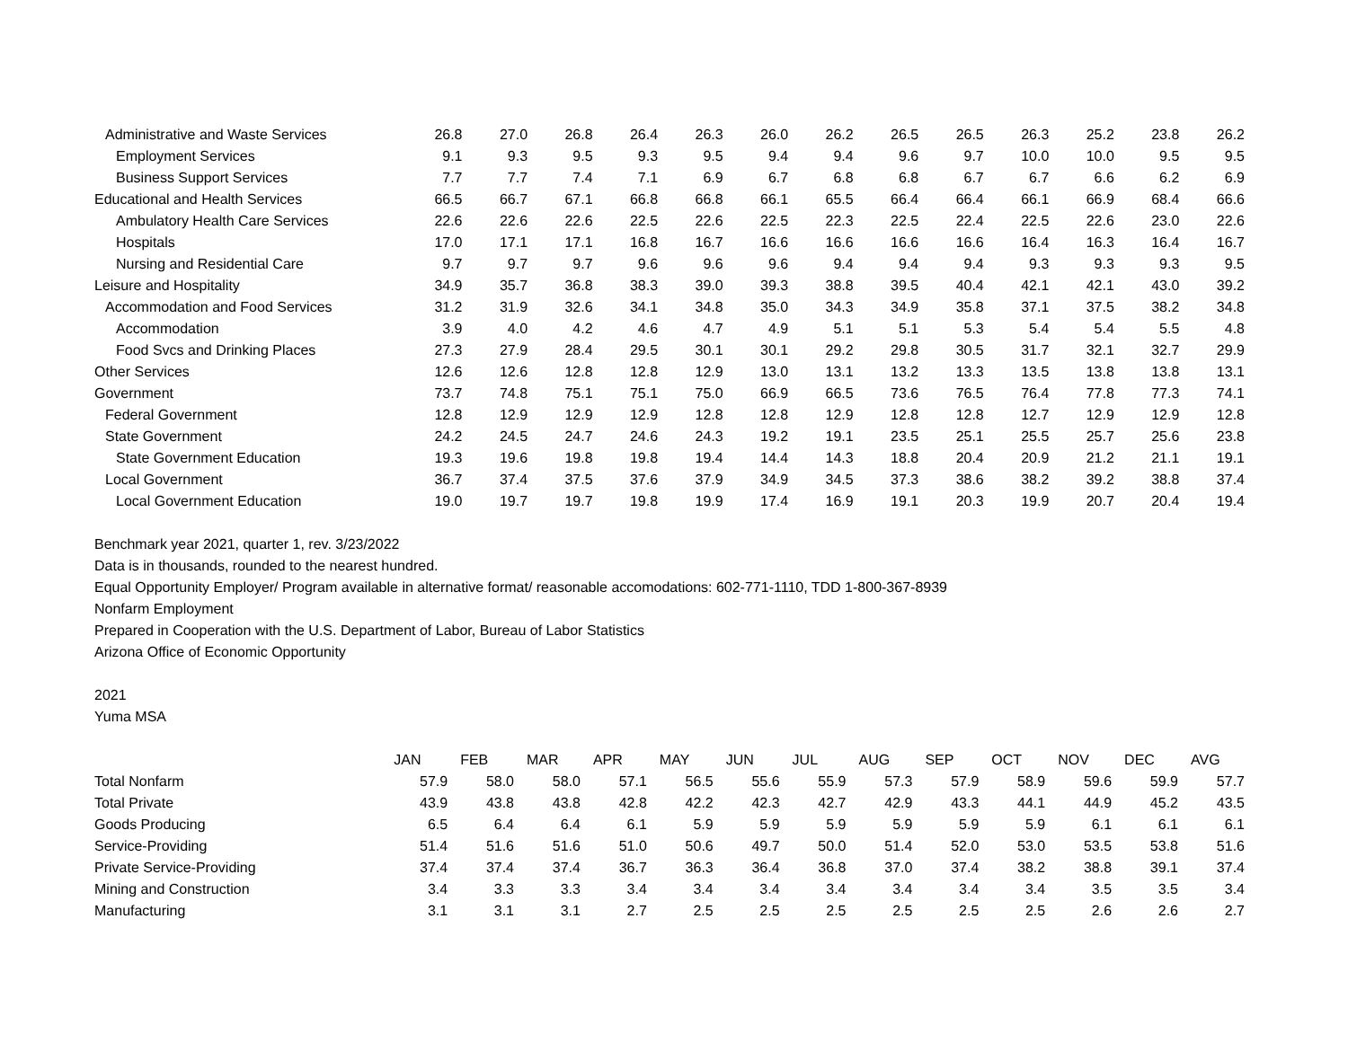| Administrative and Waste Services | 26.8 | 27.0 | 26.8 | 26.4 | 26.3 | 26.0 | 26.2 | 26.5 | 26.5 | 26.3 | 25.2 | 23.8 | 26.2 |
| Employment Services | 9.1 | 9.3 | 9.5 | 9.3 | 9.5 | 9.4 | 9.4 | 9.6 | 9.7 | 10.0 | 10.0 | 9.5 | 9.5 |
| Business Support Services | 7.7 | 7.7 | 7.4 | 7.1 | 6.9 | 6.7 | 6.8 | 6.8 | 6.7 | 6.7 | 6.6 | 6.2 | 6.9 |
| Educational and Health Services | 66.5 | 66.7 | 67.1 | 66.8 | 66.8 | 66.1 | 65.5 | 66.4 | 66.4 | 66.1 | 66.9 | 68.4 | 66.6 |
| Ambulatory Health Care Services | 22.6 | 22.6 | 22.6 | 22.5 | 22.6 | 22.5 | 22.3 | 22.5 | 22.4 | 22.5 | 22.6 | 23.0 | 22.6 |
| Hospitals | 17.0 | 17.1 | 17.1 | 16.8 | 16.7 | 16.6 | 16.6 | 16.6 | 16.6 | 16.4 | 16.3 | 16.4 | 16.7 |
| Nursing and Residential Care | 9.7 | 9.7 | 9.7 | 9.6 | 9.6 | 9.6 | 9.4 | 9.4 | 9.4 | 9.3 | 9.3 | 9.3 | 9.5 |
| Leisure and Hospitality | 34.9 | 35.7 | 36.8 | 38.3 | 39.0 | 39.3 | 38.8 | 39.5 | 40.4 | 42.1 | 42.1 | 43.0 | 39.2 |
| Accommodation and Food Services | 31.2 | 31.9 | 32.6 | 34.1 | 34.8 | 35.0 | 34.3 | 34.9 | 35.8 | 37.1 | 37.5 | 38.2 | 34.8 |
| Accommodation | 3.9 | 4.0 | 4.2 | 4.6 | 4.7 | 4.9 | 5.1 | 5.1 | 5.3 | 5.4 | 5.4 | 5.5 | 4.8 |
| Food Svcs and Drinking Places | 27.3 | 27.9 | 28.4 | 29.5 | 30.1 | 30.1 | 29.2 | 29.8 | 30.5 | 31.7 | 32.1 | 32.7 | 29.9 |
| Other Services | 12.6 | 12.6 | 12.8 | 12.8 | 12.9 | 13.0 | 13.1 | 13.2 | 13.3 | 13.5 | 13.8 | 13.8 | 13.1 |
| Government | 73.7 | 74.8 | 75.1 | 75.1 | 75.0 | 66.9 | 66.5 | 73.6 | 76.5 | 76.4 | 77.8 | 77.3 | 74.1 |
| Federal Government | 12.8 | 12.9 | 12.9 | 12.9 | 12.8 | 12.8 | 12.9 | 12.8 | 12.8 | 12.7 | 12.9 | 12.9 | 12.8 |
| State Government | 24.2 | 24.5 | 24.7 | 24.6 | 24.3 | 19.2 | 19.1 | 23.5 | 25.1 | 25.5 | 25.7 | 25.6 | 23.8 |
| State Government Education | 19.3 | 19.6 | 19.8 | 19.8 | 19.4 | 14.4 | 14.3 | 18.8 | 20.4 | 20.9 | 21.2 | 21.1 | 19.1 |
| Local Government | 36.7 | 37.4 | 37.5 | 37.6 | 37.9 | 34.9 | 34.5 | 37.3 | 38.6 | 38.2 | 39.2 | 38.8 | 37.4 |
| Local Government Education | 19.0 | 19.7 | 19.7 | 19.8 | 19.9 | 17.4 | 16.9 | 19.1 | 20.3 | 19.9 | 20.7 | 20.4 | 19.4 |
Benchmark year 2021, quarter 1, rev. 3/23/2022
Data is in thousands, rounded to the nearest hundred.
Equal Opportunity Employer/ Program available in alternative format/ reasonable accomodations: 602-771-1110, TDD 1-800-367-8939
Nonfarm Employment
Prepared in Cooperation with the U.S. Department of Labor, Bureau of Labor Statistics
Arizona Office of Economic Opportunity
2021
Yuma MSA
| | JAN | FEB | MAR | APR | MAY | JUN | JUL | AUG | SEP | OCT | NOV | DEC | AVG |
| Total Nonfarm | 57.9 | 58.0 | 58.0 | 57.1 | 56.5 | 55.6 | 55.9 | 57.3 | 57.9 | 58.9 | 59.6 | 59.9 | 57.7 |
| Total Private | 43.9 | 43.8 | 43.8 | 42.8 | 42.2 | 42.3 | 42.7 | 42.9 | 43.3 | 44.1 | 44.9 | 45.2 | 43.5 |
| Goods Producing | 6.5 | 6.4 | 6.4 | 6.1 | 5.9 | 5.9 | 5.9 | 5.9 | 5.9 | 5.9 | 6.1 | 6.1 | 6.1 |
| Service-Providing | 51.4 | 51.6 | 51.6 | 51.0 | 50.6 | 49.7 | 50.0 | 51.4 | 52.0 | 53.0 | 53.5 | 53.8 | 51.6 |
| Private Service-Providing | 37.4 | 37.4 | 37.4 | 36.7 | 36.3 | 36.4 | 36.8 | 37.0 | 37.4 | 38.2 | 38.8 | 39.1 | 37.4 |
| Mining and Construction | 3.4 | 3.3 | 3.3 | 3.4 | 3.4 | 3.4 | 3.4 | 3.4 | 3.4 | 3.4 | 3.5 | 3.5 | 3.4 |
| Manufacturing | 3.1 | 3.1 | 3.1 | 2.7 | 2.5 | 2.5 | 2.5 | 2.5 | 2.5 | 2.5 | 2.6 | 2.6 | 2.7 |